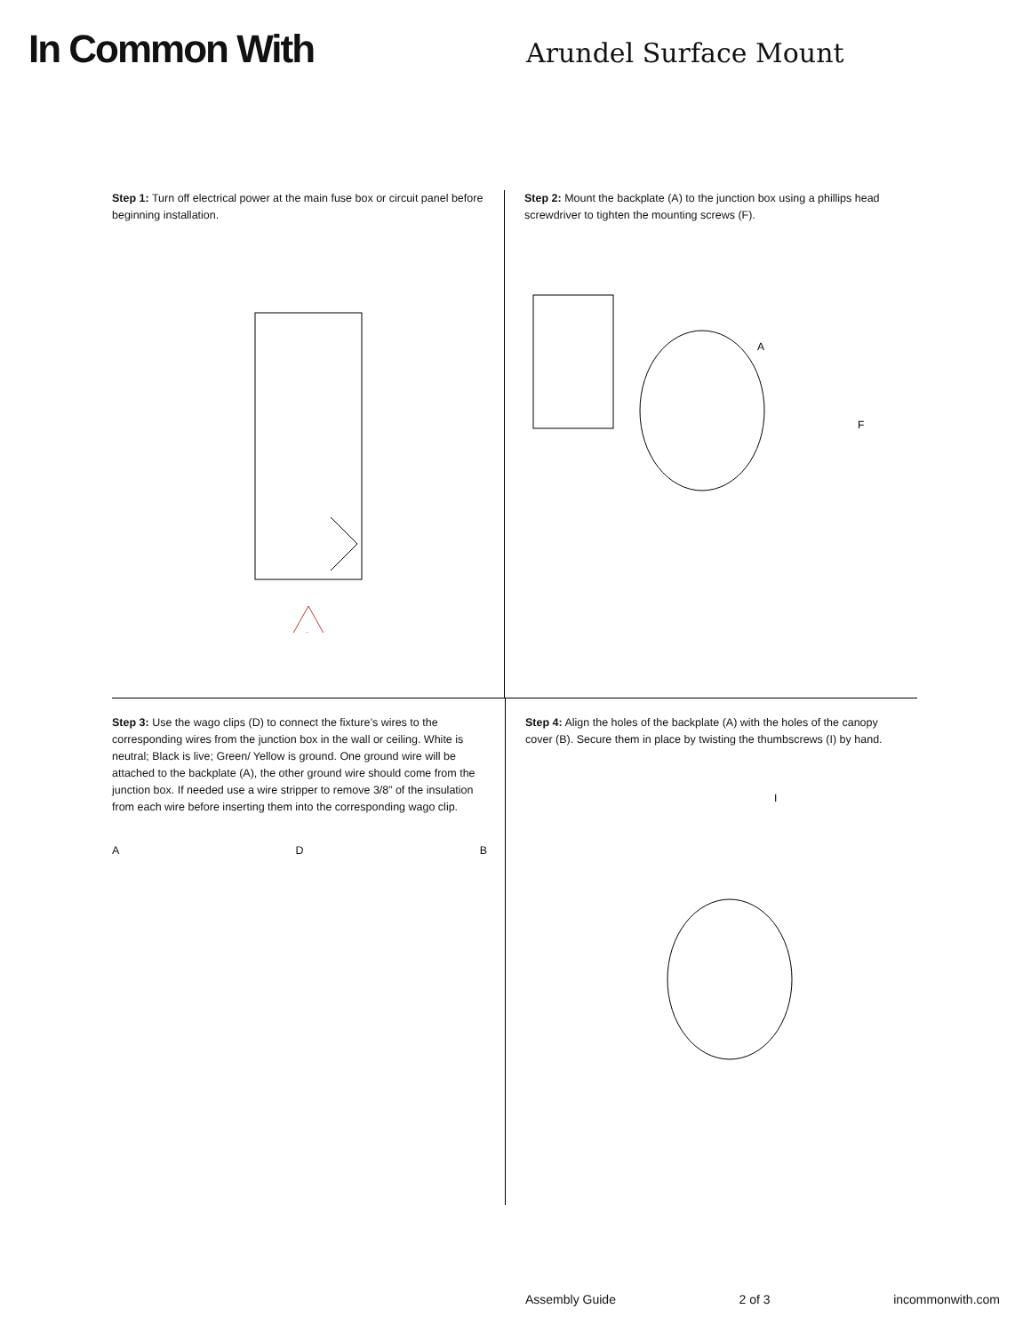In Common With
Arundel Surface Mount
Step 1: Turn off electrical power at the main fuse box or circuit panel before beginning installation.
!
Step 2: Mount the backplate (A) to the junction box using a phillips head screwdriver to tighten the mounting screws (F).
A
F
Step 3: Use the wago clips (D) to connect the fixture’s wires to the corresponding wires from the junction box in the wall or ceiling. White is neutral; Black is live; Green/ Yellow is ground. One ground wire will be attached to the backplate (A), the other ground wire should come from the junction box. If needed use a wire stripper to remove 3/8” of the insulation from each wire before inserting them into the corresponding wago clip.
A D B
Step 4: Align the holes of the backplate (A) with the holes of the canopy cover (B). Secure them in place by twisting the thumbscrews (I) by hand.
I
Assembly Guide 2 of 3 incommonwith.com